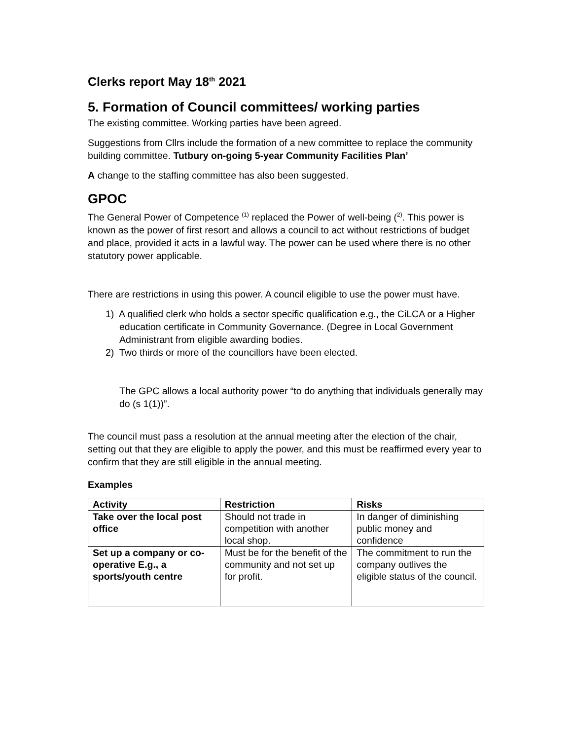Clerks report May 18<sup>th</sup> 2021
5. Formation of Council committees/ working parties
The existing committee. Working parties have been agreed.
Suggestions from Cllrs include the formation of a new committee to replace the community building committee. Tutbury on-going 5-year Community Facilities Plan’
A change to the staffing committee has also been suggested.
GPOC
The General Power of Competence <sup>(1)</sup> replaced the Power of well-being (<sup>2)</sup>. This power is known as the power of first resort and allows a council to act without restrictions of budget and place, provided it acts in a lawful way. The power can be used where there is no other statutory power applicable.
There are restrictions in using this power. A council eligible to use the power must have.
1) A qualified clerk who holds a sector specific qualification e.g., the CiLCA or a Higher education certificate in Community Governance. (Degree in Local Government Administrant from eligible awarding bodies.
2) Two thirds or more of the councillors have been elected.
The GPC allows a local authority power “to do anything that individuals generally may do (s 1(1))”.
The council must pass a resolution at the annual meeting after the election of the chair, setting out that they are eligible to apply the power, and this must be reaffirmed every year to confirm that they are still eligible in the annual meeting.
Examples
| Activity | Restriction | Risks |
| --- | --- | --- |
| Take over the local post office | Should not trade in competition with another local shop. | In danger of diminishing public money and confidence |
| Set up a company or co-operative E.g., a sports/youth centre | Must be for the benefit of the community and not set up for profit. | The commitment to run the company outlives the eligible status of the council. |